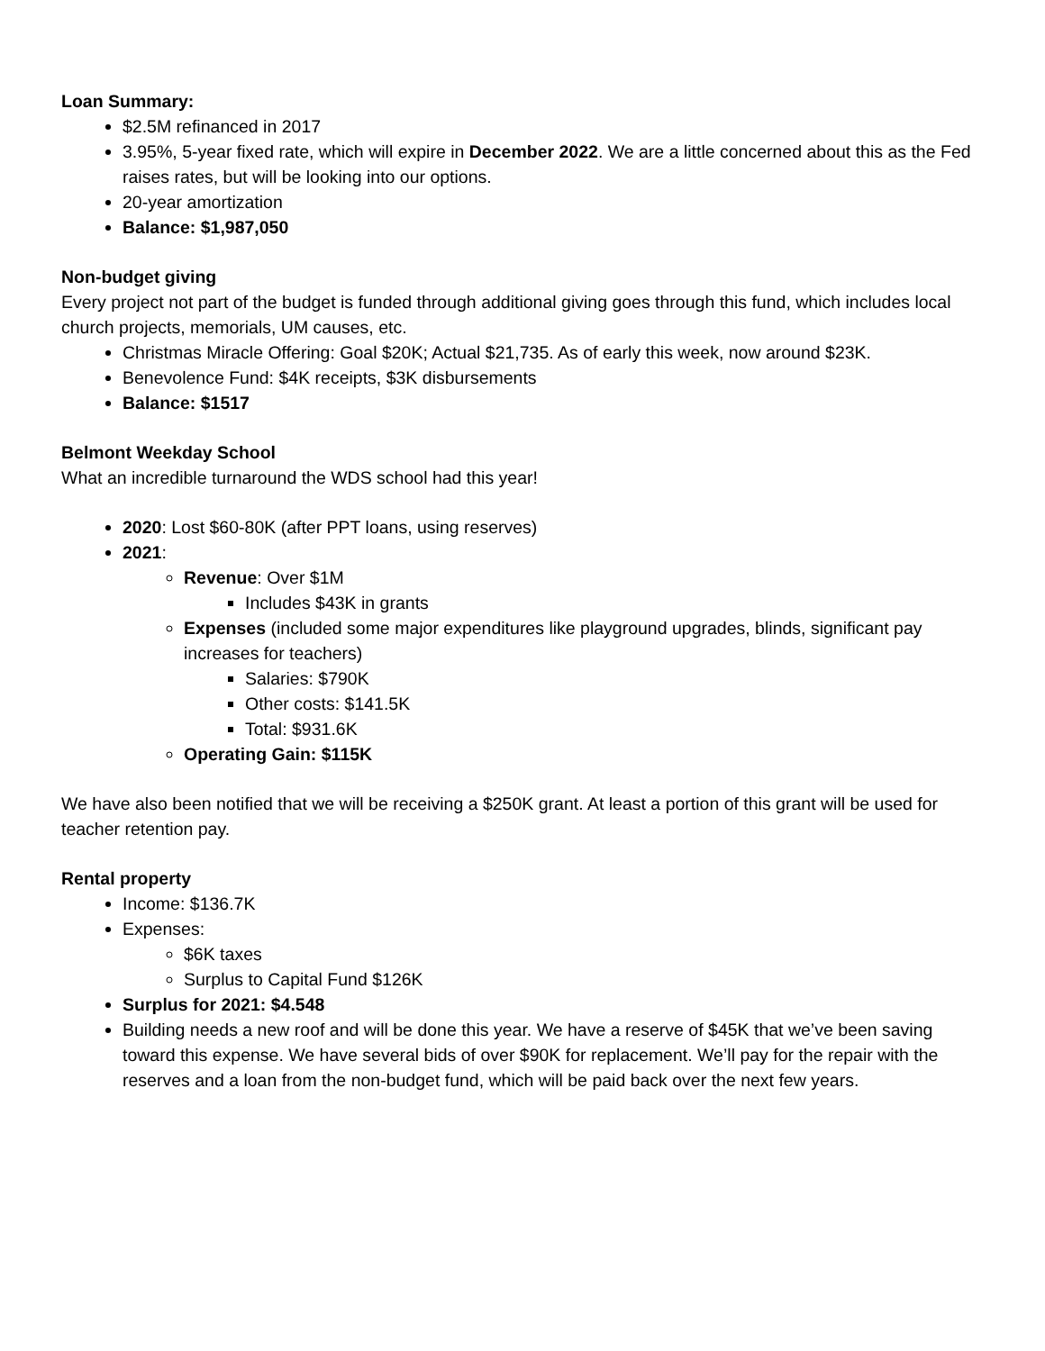Loan Summary:
$2.5M refinanced in 2017
3.95%, 5-year fixed rate, which will expire in December 2022. We are a little concerned about this as the Fed raises rates, but will be looking into our options.
20-year amortization
Balance: $1,987,050
Non-budget giving
Every project not part of the budget is funded through additional giving goes through this fund, which includes local church projects, memorials, UM causes, etc.
Christmas Miracle Offering: Goal $20K; Actual $21,735. As of early this week, now around $23K.
Benevolence Fund: $4K receipts, $3K disbursements
Balance: $1517
Belmont Weekday School
What an incredible turnaround the WDS school had this year!
2020: Lost $60-80K (after PPT loans, using reserves)
2021:
Revenue: Over $1M
Includes $43K in grants
Expenses (included some major expenditures like playground upgrades, blinds, significant pay increases for teachers)
Salaries: $790K
Other costs: $141.5K
Total: $931.6K
Operating Gain: $115K
We have also been notified that we will be receiving a $250K grant. At least a portion of this grant will be used for teacher retention pay.
Rental property
Income: $136.7K
Expenses:
$6K taxes
Surplus to Capital Fund $126K
Surplus for 2021: $4.548
Building needs a new roof and will be done this year. We have a reserve of $45K that we’ve been saving toward this expense. We have several bids of over $90K for replacement. We’ll pay for the repair with the reserves and a loan from the non-budget fund, which will be paid back over the next few years.